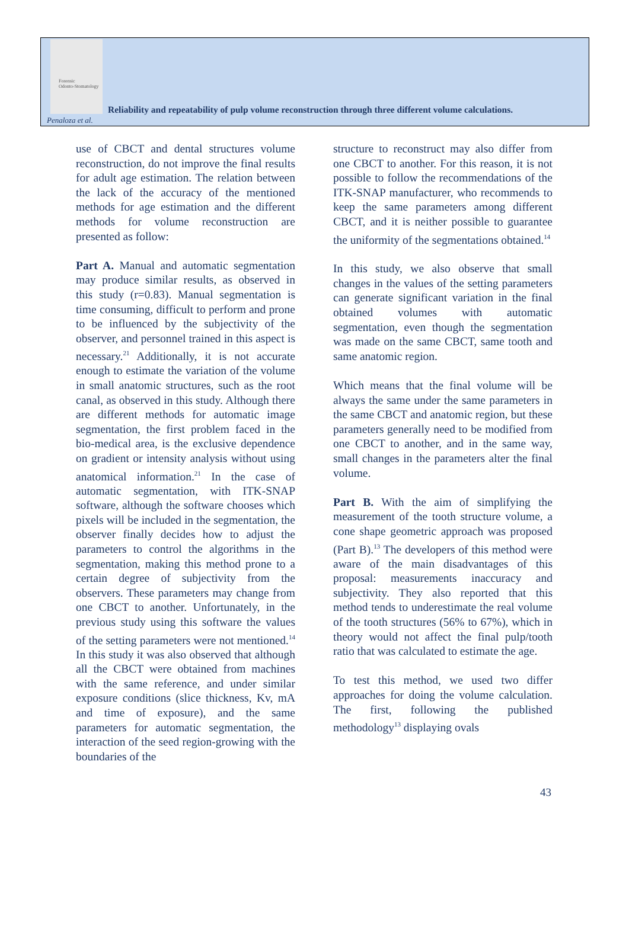Forensic
Odonto-Stomatology
Reliability and repeatability of pulp volume reconstruction through three different volume calculations.
Penaloza et al.
use of CBCT and dental structures volume reconstruction, do not improve the final results for adult age estimation. The relation between the lack of the accuracy of the mentioned methods for age estimation and the different methods for volume reconstruction are presented as follow:
Part A. Manual and automatic segmentation may produce similar results, as observed in this study (r=0.83). Manual segmentation is time consuming, difficult to perform and prone to be influenced by the subjectivity of the observer, and personnel trained in this aspect is necessary.<sup>21</sup> Additionally, it is not accurate enough to estimate the variation of the volume in small anatomic structures, such as the root canal, as observed in this study. Although there are different methods for automatic image segmentation, the first problem faced in the bio-medical area, is the exclusive dependence on gradient or intensity analysis without using anatomical information.<sup>21</sup> In the case of automatic segmentation, with ITK-SNAP software, although the software chooses which pixels will be included in the segmentation, the observer finally decides how to adjust the parameters to control the algorithms in the segmentation, making this method prone to a certain degree of subjectivity from the observers. These parameters may change from one CBCT to another. Unfortunately, in the previous study using this software the values of the setting parameters were not mentioned.<sup>14</sup> In this study it was also observed that although all the CBCT were obtained from machines with the same reference, and under similar exposure conditions (slice thickness, Kv, mA and time of exposure), and the same parameters for automatic segmentation, the interaction of the seed region-growing with the boundaries of the
structure to reconstruct may also differ from one CBCT to another. For this reason, it is not possible to follow the recommendations of the ITK-SNAP manufacturer, who recommends to keep the same parameters among different CBCT, and it is neither possible to guarantee the uniformity of the segmentations obtained.<sup>14</sup>
In this study, we also observe that small changes in the values of the setting parameters can generate significant variation in the final obtained volumes with automatic segmentation, even though the segmentation was made on the same CBCT, same tooth and same anatomic region.
Which means that the final volume will be always the same under the same parameters in the same CBCT and anatomic region, but these parameters generally need to be modified from one CBCT to another, and in the same way, small changes in the parameters alter the final volume.
Part B. With the aim of simplifying the measurement of the tooth structure volume, a cone shape geometric approach was proposed (Part B).<sup>13</sup> The developers of this method were aware of the main disadvantages of this proposal: measurements inaccuracy and subjectivity. They also reported that this method tends to underestimate the real volume of the tooth structures (56% to 67%), which in theory would not affect the final pulp/tooth ratio that was calculated to estimate the age.
To test this method, we used two differ approaches for doing the volume calculation. The first, following the published methodology<sup>13</sup> displaying ovals
43